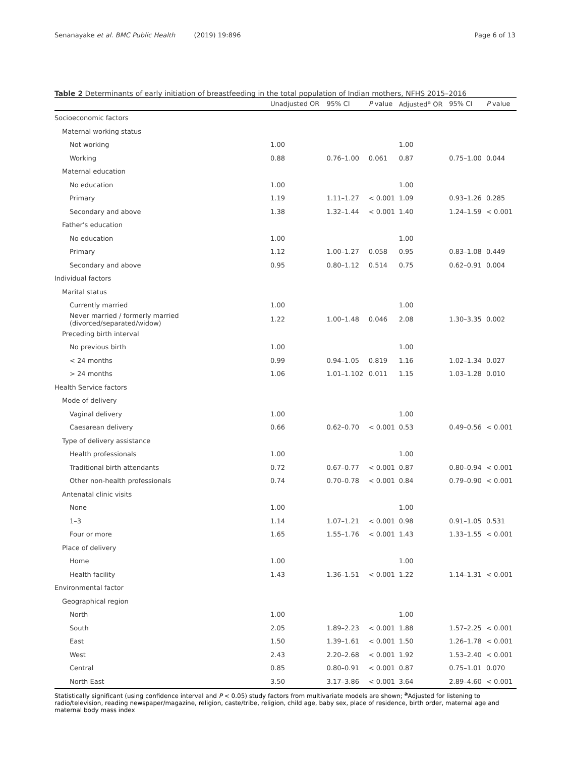Senanayake et al. BMC Public Health (2019) 19:896 Page 6 of 13
Table 2 Determinants of early initiation of breastfeeding in the total population of Indian mothers, NFHS 2015–2016
| | Unadjusted OR | 95% CI | P value | Adjusted<sup>a</sup> OR | 95% CI | P value |
| --- | --- | --- | --- | --- | --- | --- |
| Socioeconomic factors | | | | | | |
| Maternal working status | | | | | | |
| Not working | 1.00 | | | 1.00 | | |
| Working | 0.88 | 0.76–1.00 | 0.061 | 0.87 | 0.75–1.00 | 0.044 |
| Maternal education | | | | | | |
| No education | 1.00 | | | 1.00 | | |
| Primary | 1.19 | 1.11–1.27 | < 0.001 | 1.09 | 0.93–1.26 | 0.285 |
| Secondary and above | 1.38 | 1.32–1.44 | < 0.001 | 1.40 | 1.24–1.59 | < 0.001 |
| Father's education | | | | | | |
| No education | 1.00 | | | 1.00 | | |
| Primary | 1.12 | 1.00–1.27 | 0.058 | 0.95 | 0.83–1.08 | 0.449 |
| Secondary and above | 0.95 | 0.80–1.12 | 0.514 | 0.75 | 0.62–0.91 | 0.004 |
| Individual factors | | | | | | |
| Marital status | | | | | | |
| Currently married | 1.00 | | | 1.00 | | |
| Never married / formerly married (divorced/separated/widow) | 1.22 | 1.00–1.48 | 0.046 | 2.08 | 1.30–3.35 | 0.002 |
| Preceding birth interval | | | | | | |
| No previous birth | 1.00 | | | 1.00 | | |
| < 24 months | 0.99 | 0.94–1.05 | 0.819 | 1.16 | 1.02–1.34 | 0.027 |
| > 24 months | 1.06 | 1.01–1.102 | 0.011 | 1.15 | 1.03–1.28 | 0.010 |
| Health Service factors | | | | | | |
| Mode of delivery | | | | | | |
| Vaginal delivery | 1.00 | | | 1.00 | | |
| Caesarean delivery | 0.66 | 0.62–0.70 | < 0.001 | 0.53 | 0.49–0.56 | < 0.001 |
| Type of delivery assistance | | | | | | |
| Health professionals | 1.00 | | | 1.00 | | |
| Traditional birth attendants | 0.72 | 0.67–0.77 | < 0.001 | 0.87 | 0.80–0.94 | < 0.001 |
| Other non-health professionals | 0.74 | 0.70–0.78 | < 0.001 | 0.84 | 0.79–0.90 | < 0.001 |
| Antenatal clinic visits | | | | | | |
| None | 1.00 | | | 1.00 | | |
| 1–3 | 1.14 | 1.07–1.21 | < 0.001 | 0.98 | 0.91–1.05 | 0.531 |
| Four or more | 1.65 | 1.55–1.76 | < 0.001 | 1.43 | 1.33–1.55 | < 0.001 |
| Place of delivery | | | | | | |
| Home | 1.00 | | | 1.00 | | |
| Health facility | 1.43 | 1.36–1.51 | < 0.001 | 1.22 | 1.14–1.31 | < 0.001 |
| Environmental factor | | | | | | |
| Geographical region | | | | | | |
| North | 1.00 | | | 1.00 | | |
| South | 2.05 | 1.89–2.23 | < 0.001 | 1.88 | 1.57–2.25 | < 0.001 |
| East | 1.50 | 1.39–1.61 | < 0.001 | 1.50 | 1.26–1.78 | < 0.001 |
| West | 2.43 | 2.20–2.68 | < 0.001 | 1.92 | 1.53–2.40 | < 0.001 |
| Central | 0.85 | 0.80–0.91 | < 0.001 | 0.87 | 0.75–1.01 | 0.070 |
| North East | 3.50 | 3.17–3.86 | < 0.001 | 3.64 | 2.89–4.60 | < 0.001 |
Statistically significant (using confidence interval and P < 0.05) study factors from multivariate models are shown; <sup>a</sup>Adjusted for listening to radio/television, reading newspaper/magazine, religion, caste/tribe, religion, child age, baby sex, place of residence, birth order, maternal age and maternal body mass index